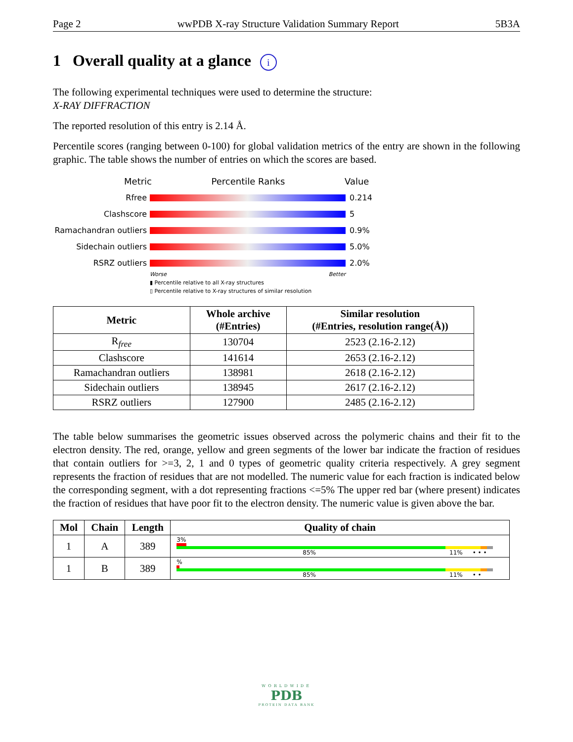Page 2 wwPDB X-ray Structure Validation Summary Report 5B3A
1 Overall quality at a glance i
The following experimental techniques were used to determine the structure:
X-RAY DIFFRACTION
The reported resolution of this entry is 2.14 Å.
Percentile scores (ranging between 0-100) for global validation metrics of the entry are shown in the following graphic. The table shows the number of entries on which the scores are based.
Metric Percentile Ranks Value
Rfree 0.214
Clashscore 5
Ramachandran outliers
0.9%
Sidechain outliers 5.0%
RSRZ outliers 2.0%
Worse Better
▮ Percentile relative to all X-ray structures
▯ Percentile relative to X-ray structures of similar resolution
| Metric | Whole archive (#Entries) | Similar resolution (#Entries, resolution range(Å)) |
| --- | --- | --- |
| R<sub>free</sub> | 130704 | 2523 (2.16-2.12) |
| Clashscore | 141614 | 2653 (2.16-2.12) |
| Ramachandran outliers | 138981 | 2618 (2.16-2.12) |
| Sidechain outliers | 138945 | 2617 (2.16-2.12) |
| RSRZ outliers | 127900 | 2485 (2.16-2.12) |
The table below summarises the geometric issues observed across the polymeric chains and their fit to the electron density. The red, orange, yellow and green segments of the lower bar indicate the fraction of residues that contain outliers for >=3, 2, 1 and 0 types of geometric quality criteria respectively. A grey segment represents the fraction of residues that are not modelled. The numeric value for each fraction is indicated below the corresponding segment, with a dot representing fractions <=5% The upper red bar (where present) indicates the fraction of residues that have poor fit to the electron density. The numeric value is given above the bar.
| Mol | Chain | Length | Quality of chain |
| --- | --- | --- | --- |
| 1 | A | 389 | 3% 85% 11% • • • |
| 1 | B | 389 | % 85% 11% • • |
WORLDWIDE
PDB
PROTEIN DATA BANK